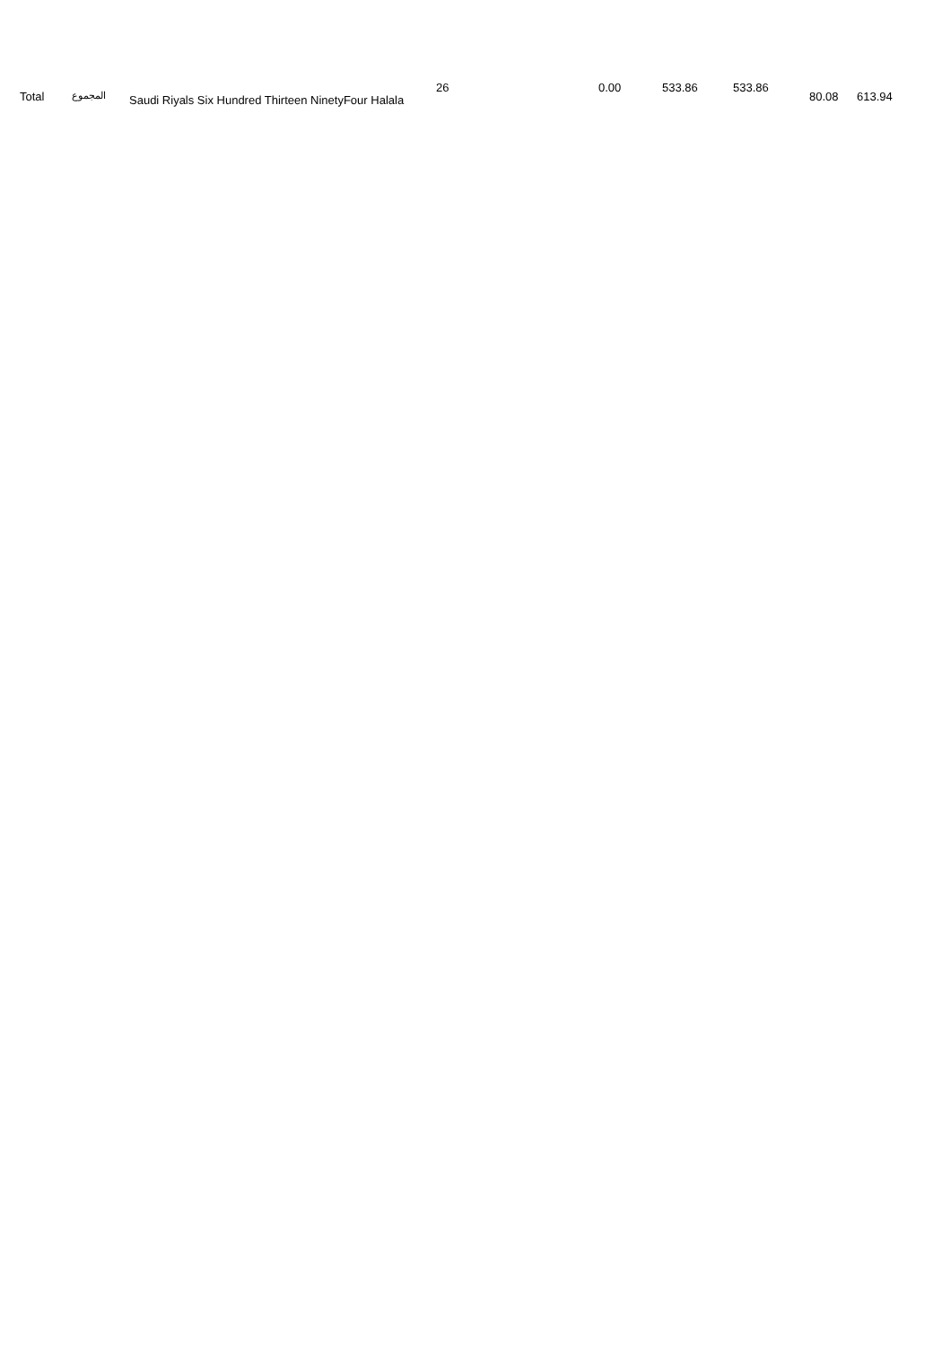| Total | المجموع | Saudi Riyals Six Hundred Thirteen NinetyFour Halala | 26 | 0.00 | 533.86 | 533.86 | 80.08 | 613.94 |